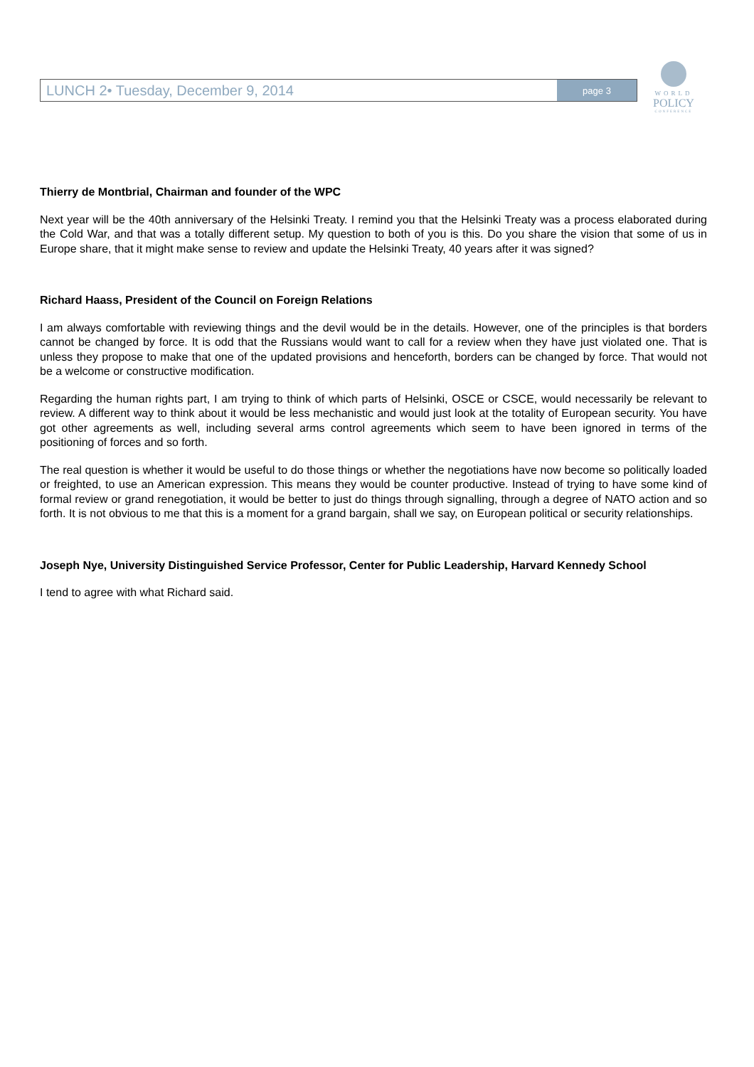LUNCH 2• Tuesday, December 9, 2014 page 3
WORLD
POLICY
CONFERENCE
Thierry de Montbrial, Chairman and founder of the WPC
Next year will be the 40th anniversary of the Helsinki Treaty. I remind you that the Helsinki Treaty was a process elaborated during the Cold War, and that was a totally different setup. My question to both of you is this. Do you share the vision that some of us in Europe share, that it might make sense to review and update the Helsinki Treaty, 40 years after it was signed?
Richard Haass, President of the Council on Foreign Relations
I am always comfortable with reviewing things and the devil would be in the details. However, one of the principles is that borders cannot be changed by force. It is odd that the Russians would want to call for a review when they have just violated one. That is unless they propose to make that one of the updated provisions and henceforth, borders can be changed by force. That would not be a welcome or constructive modification.
Regarding the human rights part, I am trying to think of which parts of Helsinki, OSCE or CSCE, would necessarily be relevant to review. A different way to think about it would be less mechanistic and would just look at the totality of European security. You have got other agreements as well, including several arms control agreements which seem to have been ignored in terms of the positioning of forces and so forth.
The real question is whether it would be useful to do those things or whether the negotiations have now become so politically loaded or freighted, to use an American expression. This means they would be counter productive. Instead of trying to have some kind of formal review or grand renegotiation, it would be better to just do things through signalling, through a degree of NATO action and so forth. It is not obvious to me that this is a moment for a grand bargain, shall we say, on European political or security relationships.
Joseph Nye, University Distinguished Service Professor, Center for Public Leadership, Harvard Kennedy School
I tend to agree with what Richard said.